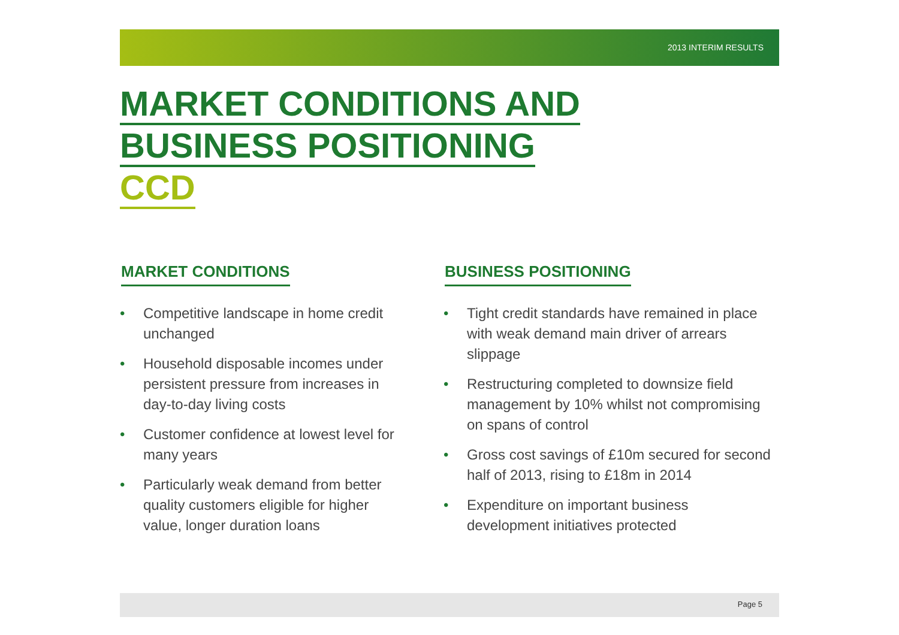2013 INTERIM RESULTS
MARKET CONDITIONS AND
BUSINESS POSITIONING
CCD
MARKET CONDITIONS
• Competitive landscape in home credit unchanged
• Household disposable incomes under persistent pressure from increases in day-to-day living costs
• Customer confidence at lowest level for many years
• Particularly weak demand from better quality customers eligible for higher value, longer duration loans
BUSINESS POSITIONING
• Tight credit standards have remained in place with weak demand main driver of arrears slippage
• Restructuring completed to downsize field management by 10% whilst not compromising on spans of control
• Gross cost savings of £10m secured for second half of 2013, rising to £18m in 2014
• Expenditure on important business development initiatives protected
Page 5